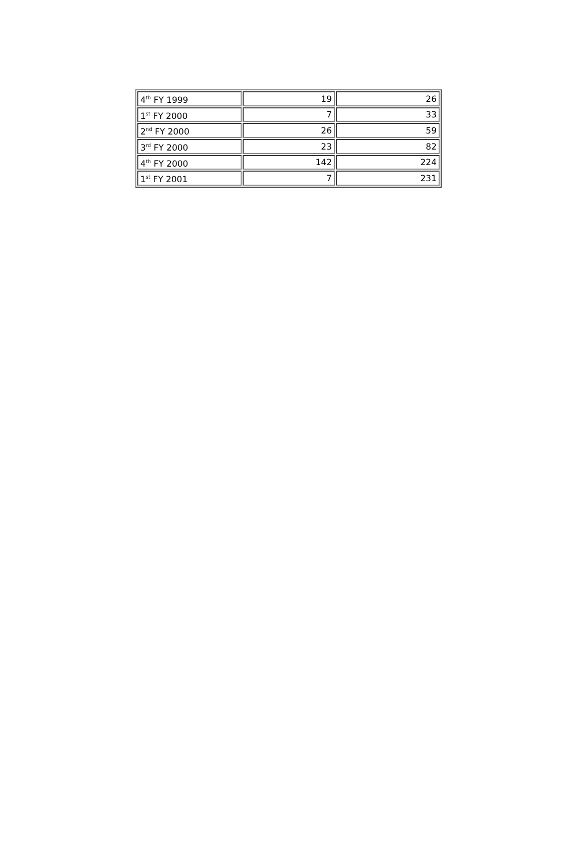| 4<sup>th</sup> FY 1999 | 19 | 26 |
| 1<sup>st</sup> FY 2000 | 7 | 33 |
| 2<sup>nd</sup> FY 2000 | 26 | 59 |
| 3<sup>rd</sup> FY 2000 | 23 | 82 |
| 4<sup>th</sup> FY 2000 | 142 | 224 |
| 1<sup>st</sup> FY 2001 | 7 | 231 |